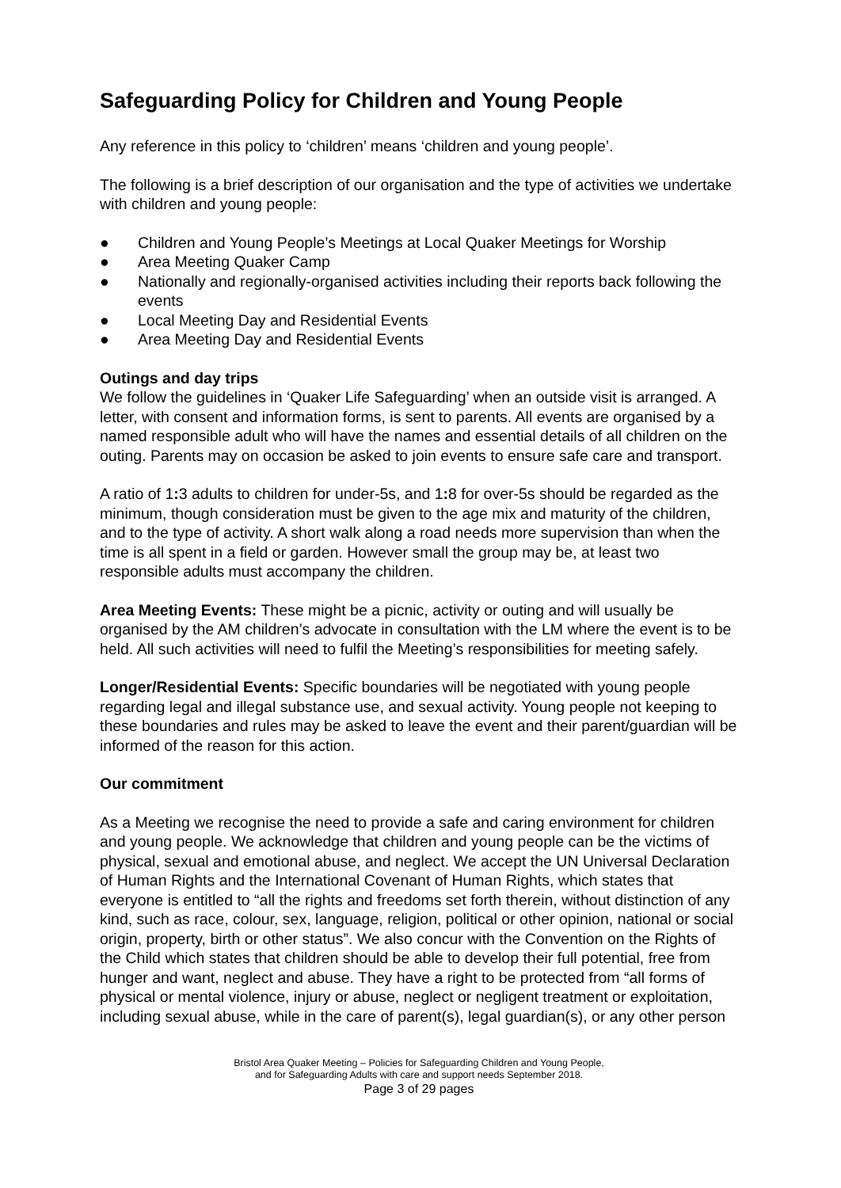Safeguarding Policy for Children and Young People
Any reference in this policy to ‘children’ means ‘children and young people’.
The following is a brief description of our organisation and the type of activities we undertake with children and young people:
● Children and Young People’s Meetings at Local Quaker Meetings for Worship
● Area Meeting Quaker Camp
● Nationally and regionally-organised activities including their reports back following the events
● Local Meeting Day and Residential Events
● Area Meeting Day and Residential Events
Outings and day trips
We follow the guidelines in ‘Quaker Life Safeguarding’ when an outside visit is arranged. A letter, with consent and information forms, is sent to parents. All events are organised by a named responsible adult who will have the names and essential details of all children on the outing. Parents may on occasion be asked to join events to ensure safe care and transport.
A ratio of 1: 3 adults to children for under-5s, and 1: 8 for over-5s should be regarded as the minimum, though consideration must be given to the age mix and maturity of the children, and to the type of activity. A short walk along a road needs more supervision than when the time is all spent in a field or garden. However small the group may be, at least two responsible adults must accompany the children.
Area Meeting Events: These might be a picnic, activity or outing and will usually be organised by the AM children’s advocate in consultation with the LM where the event is to be held. All such activities will need to fulfil the Meeting’s responsibilities for meeting safely.
Longer/Residential Events: Specific boundaries will be negotiated with young people regarding legal and illegal substance use, and sexual activity. Young people not keeping to these boundaries and rules may be asked to leave the event and their parent/guardian will be informed of the reason for this action.
Our commitment
As a Meeting we recognise the need to provide a safe and caring environment for children and young people. We acknowledge that children and young people can be the victims of physical, sexual and emotional abuse, and neglect. We accept the UN Universal Declaration of Human Rights and the International Covenant of Human Rights, which states that everyone is entitled to “all the rights and freedoms set forth therein, without distinction of any kind, such as race, colour, sex, language, religion, political or other opinion, national or social origin, property, birth or other status”. We also concur with the Convention on the Rights of the Child which states that children should be able to develop their full potential, free from hunger and want, neglect and abuse. They have a right to be protected from “all forms of physical or mental violence, injury or abuse, neglect or negligent treatment or exploitation, including sexual abuse, while in the care of parent(s), legal guardian(s), or any other person
Bristol Area Quaker Meeting – Policies for Safeguarding Children and Young People,
and for Safeguarding Adults with care and support needs September 2018.
Page 3 of 29 pages